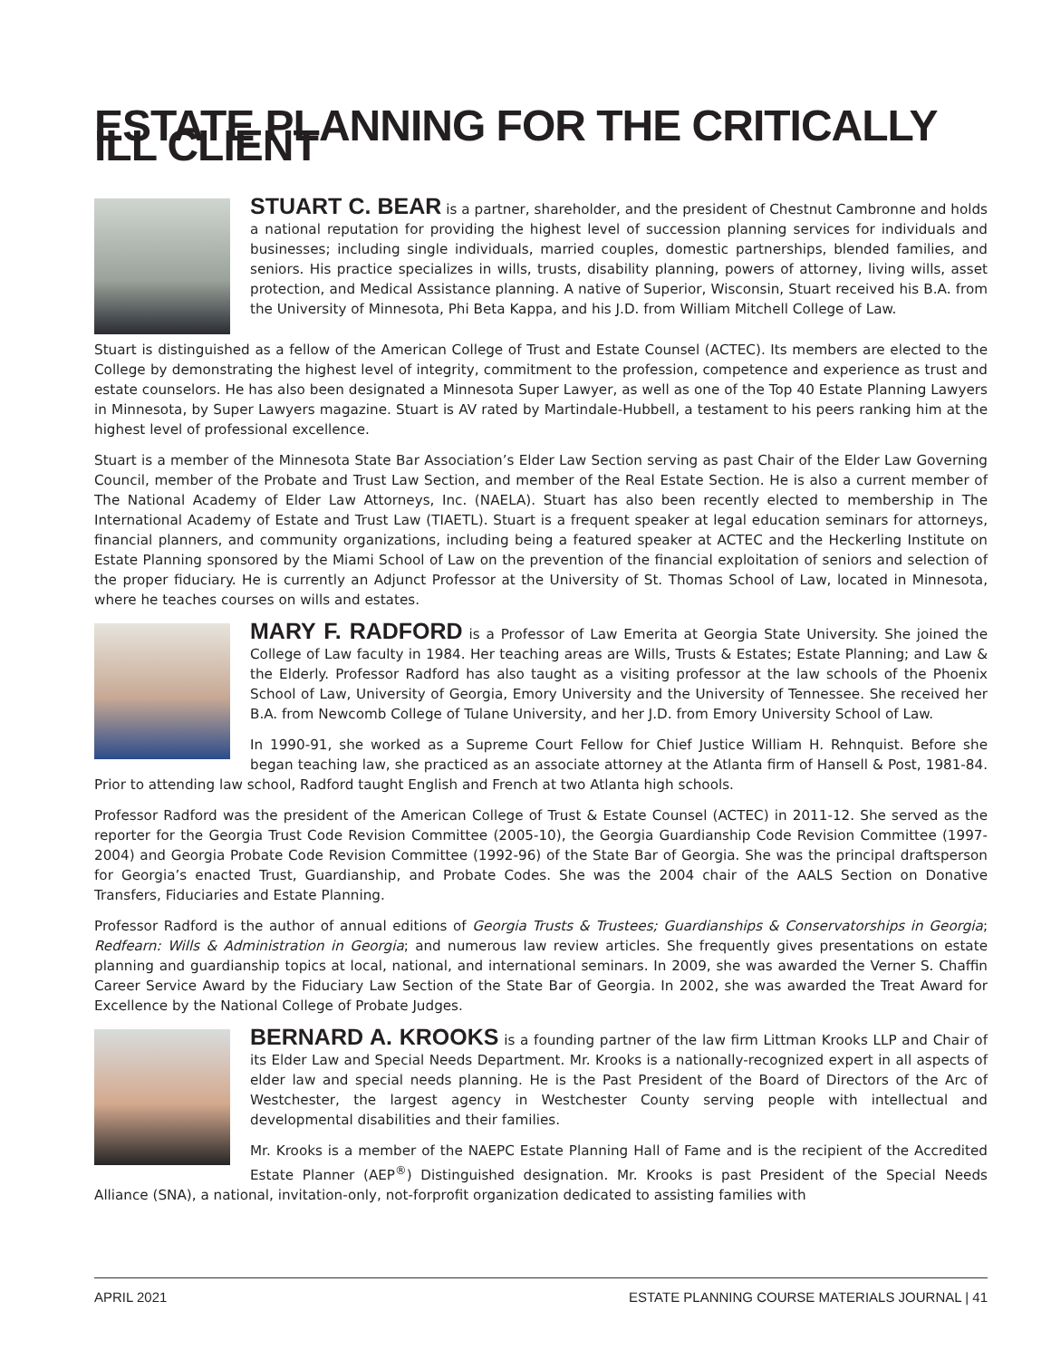ESTATE PLANNING FOR THE CRITICALLY ILL CLIENT
STUART C. BEAR is a partner, shareholder, and the president of Chestnut Cambronne and holds a national reputation for providing the highest level of succession planning services for individuals and businesses; including single individuals, married couples, domestic partnerships, blended families, and seniors. His practice specializes in wills, trusts, disability planning, powers of attorney, living wills, asset protection, and Medical Assistance planning. A native of Superior, Wisconsin, Stuart received his B.A. from the University of Minnesota, Phi Beta Kappa, and his J.D. from William Mitchell College of Law.
Stuart is distinguished as a fellow of the American College of Trust and Estate Counsel (ACTEC). Its members are elected to the College by demonstrating the highest level of integrity, commitment to the profession, competence and experience as trust and estate counselors. He has also been designated a Minnesota Super Lawyer, as well as one of the Top 40 Estate Planning Lawyers in Minnesota, by Super Lawyers magazine. Stuart is AV rated by Martindale-Hubbell, a testament to his peers ranking him at the highest level of professional excellence.
Stuart is a member of the Minnesota State Bar Association’s Elder Law Section serving as past Chair of the Elder Law Governing Council, member of the Probate and Trust Law Section, and member of the Real Estate Section. He is also a current member of The National Academy of Elder Law Attorneys, Inc. (NAELA). Stuart has also been recently elected to membership in The International Academy of Estate and Trust Law (TIAETL). Stuart is a frequent speaker at legal education seminars for attorneys, financial planners, and community organizations, including being a featured speaker at ACTEC and the Heckerling Institute on Estate Planning sponsored by the Miami School of Law on the prevention of the financial exploitation of seniors and selection of the proper fiduciary. He is currently an Adjunct Professor at the University of St. Thomas School of Law, located in Minnesota, where he teaches courses on wills and estates.
MARY F. RADFORD is a Professor of Law Emerita at Georgia State University. She joined the College of Law faculty in 1984. Her teaching areas are Wills, Trusts & Estates; Estate Planning; and Law & the Elderly. Professor Radford has also taught as a visiting professor at the law schools of the Phoenix School of Law, University of Georgia, Emory University and the University of Tennessee. She received her B.A. from Newcomb College of Tulane University, and her J.D. from Emory University School of Law.
In 1990-91, she worked as a Supreme Court Fellow for Chief Justice William H. Rehnquist. Before she began teaching law, she practiced as an associate attorney at the Atlanta firm of Hansell & Post, 1981-84. Prior to attending law school, Radford taught English and French at two Atlanta high schools.
Professor Radford was the president of the American College of Trust & Estate Counsel (ACTEC) in 2011-12. She served as the reporter for the Georgia Trust Code Revision Committee (2005-10), the Georgia Guardianship Code Revision Committee (1997-2004) and Georgia Probate Code Revision Committee (1992-96) of the State Bar of Georgia. She was the principal draftsperson for Georgia’s enacted Trust, Guardianship, and Probate Codes. She was the 2004 chair of the AALS Section on Donative Transfers, Fiduciaries and Estate Planning.
Professor Radford is the author of annual editions of Georgia Trusts & Trustees; Guardianships & Conservatorships in Georgia; Redfearn: Wills & Administration in Georgia; and numerous law review articles. She frequently gives presentations on estate planning and guardianship topics at local, national, and international seminars. In 2009, she was awarded the Verner S. Chaffin Career Service Award by the Fiduciary Law Section of the State Bar of Georgia. In 2002, she was awarded the Treat Award for Excellence by the National College of Probate Judges.
BERNARD A. KROOKS is a founding partner of the law firm Littman Krooks LLP and Chair of its Elder Law and Special Needs Department. Mr. Krooks is a nationally-recognized expert in all aspects of elder law and special needs planning. He is the Past President of the Board of Directors of the Arc of Westchester, the largest agency in Westchester County serving people with intellectual and developmental disabilities and their families.
Mr. Krooks is a member of the NAEPC Estate Planning Hall of Fame and is the recipient of the Accredited Estate Planner (AEP<sup>®</sup>) Distinguished designation. Mr. Krooks is past President of the Special Needs Alliance (SNA), a national, invitation-only, not-forprofit organization dedicated to assisting families with
APRIL 2021 ESTATE PLANNING COURSE MATERIALS JOURNAL | 41